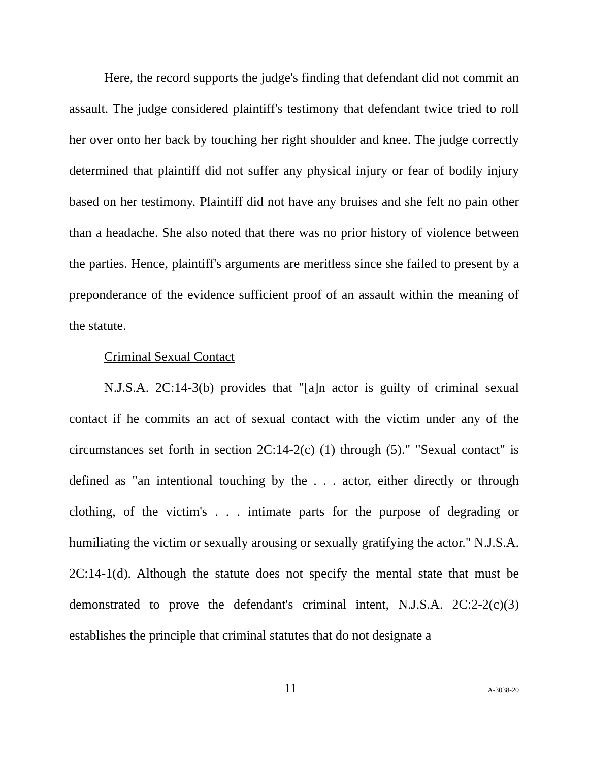Here, the record supports the judge's finding that defendant did not commit an assault. The judge considered plaintiff's testimony that defendant twice tried to roll her over onto her back by touching her right shoulder and knee. The judge correctly determined that plaintiff did not suffer any physical injury or fear of bodily injury based on her testimony. Plaintiff did not have any bruises and she felt no pain other than a headache. She also noted that there was no prior history of violence between the parties. Hence, plaintiff's arguments are meritless since she failed to present by a preponderance of the evidence sufficient proof of an assault within the meaning of the statute.
Criminal Sexual Contact
N.J.S.A. 2C:14-3(b) provides that "[a]n actor is guilty of criminal sexual contact if he commits an act of sexual contact with the victim under any of the circumstances set forth in section 2C:14-2(c) (1) through (5)." "Sexual contact" is defined as "an intentional touching by the . . . actor, either directly or through clothing, of the victim's . . . intimate parts for the purpose of degrading or humiliating the victim or sexually arousing or sexually gratifying the actor." N.J.S.A. 2C:14-1(d). Although the statute does not specify the mental state that must be demonstrated to prove the defendant's criminal intent, N.J.S.A. 2C:2-2(c)(3) establishes the principle that criminal statutes that do not designate a
11 A-3038-20